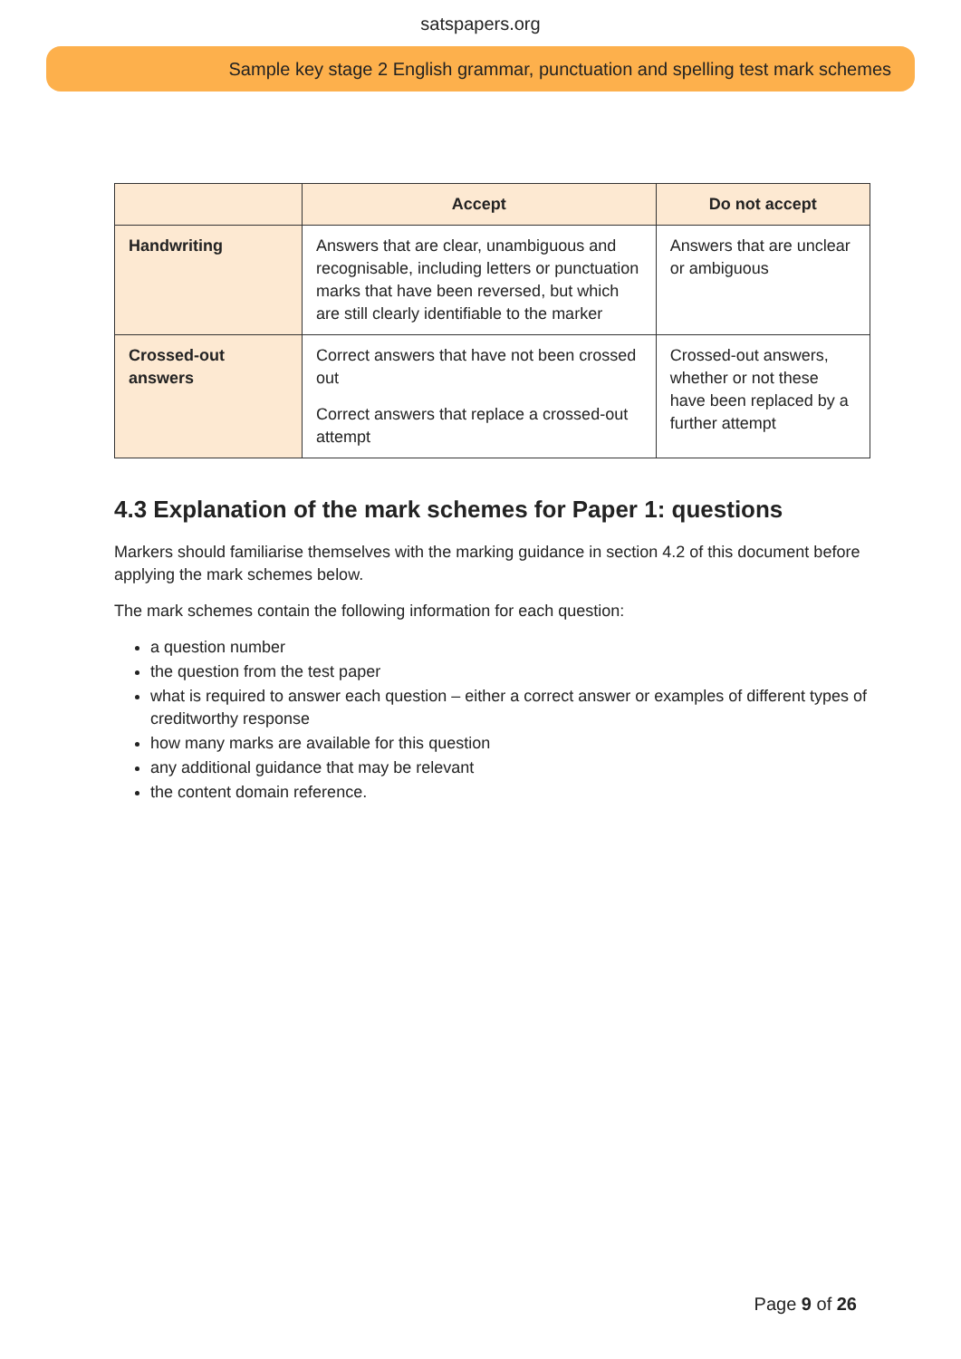satspapers.org
Sample key stage 2 English grammar, punctuation and spelling test mark schemes
| | Accept | Do not accept |
| --- | --- | --- |
| Handwriting | Answers that are clear, unambiguous and recognisable, including letters or punctuation marks that have been reversed, but which are still clearly identifiable to the marker | Answers that are unclear or ambiguous |
| Crossed-out answers | Correct answers that have not been crossed out Correct answers that replace a crossed-out attempt | Crossed-out answers, whether or not these have been replaced by a further attempt |
4.3 Explanation of the mark schemes for Paper 1: questions
Markers should familiarise themselves with the marking guidance in section 4.2 of this document before applying the mark schemes below.
The mark schemes contain the following information for each question:
a question number
the question from the test paper
what is required to answer each question – either a correct answer or examples of different types of creditworthy response
how many marks are available for this question
any additional guidance that may be relevant
the content domain reference.
Page 9 of 26